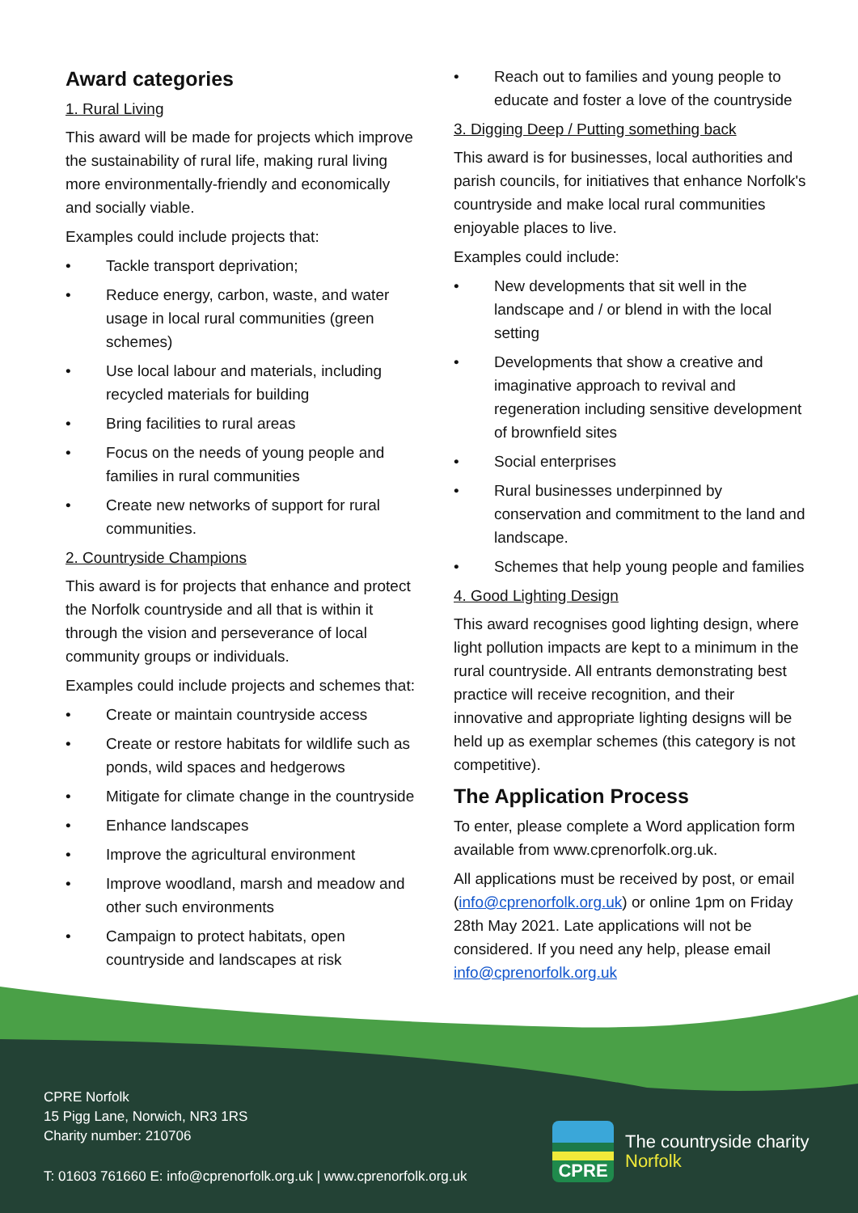Award categories
1. Rural Living
This award will be made for projects which improve the sustainability of rural life, making rural living more environmentally-friendly and economically and socially viable.
Examples could include projects that:
• Tackle transport deprivation;
• Reduce energy, carbon, waste, and water usage in local rural communities (green schemes)
• Use local labour and materials, including recycled materials for building
• Bring facilities to rural areas
• Focus on the needs of young people and families in rural communities
• Create new networks of support for rural communities.
2. Countryside Champions
This award is for projects that enhance and protect the Norfolk countryside and all that is within it through the vision and perseverance of local community groups or individuals.
Examples could include projects and schemes that:
• Create or maintain countryside access
• Create or restore habitats for wildlife such as ponds, wild spaces and hedgerows
• Mitigate for climate change in the countryside
• Enhance landscapes
• Improve the agricultural environment
• Improve woodland, marsh and meadow and other such environments
• Campaign to protect habitats, open countryside and landscapes at risk
• Reach out to families and young people to educate and foster a love of the countryside
3. Digging Deep / Putting something back
This award is for businesses, local authorities and parish councils, for initiatives that enhance Norfolk's countryside and make local rural communities enjoyable places to live.
Examples could include:
• New developments that sit well in the landscape and / or blend in with the local setting
• Developments that show a creative and imaginative approach to revival and regeneration including sensitive development of brownfield sites
• Social enterprises
• Rural businesses underpinned by conservation and commitment to the land and landscape.
• Schemes that help young people and families
4. Good Lighting Design
This award recognises good lighting design, where light pollution impacts are kept to a minimum in the rural countryside. All entrants demonstrating best practice will receive recognition, and their innovative and appropriate lighting designs will be held up as exemplar schemes (this category is not competitive).
The Application Process
To enter, please complete a Word application form available from www.cprenorfolk.org.uk.
All applications must be received by post, or email (info@cprenorfolk.org.uk) or online 1pm on Friday 28th May 2021. Late applications will not be considered. If you need any help, please email info@cprenorfolk.org.uk
CPRE Norfolk
15 Pigg Lane, Norwich, NR3 1RS
Charity number: 210706
T: 01603 761660 E: info@cprenorfolk.org.uk | www.cprenorfolk.org.uk
CPRE
The countryside charity
Norfolk